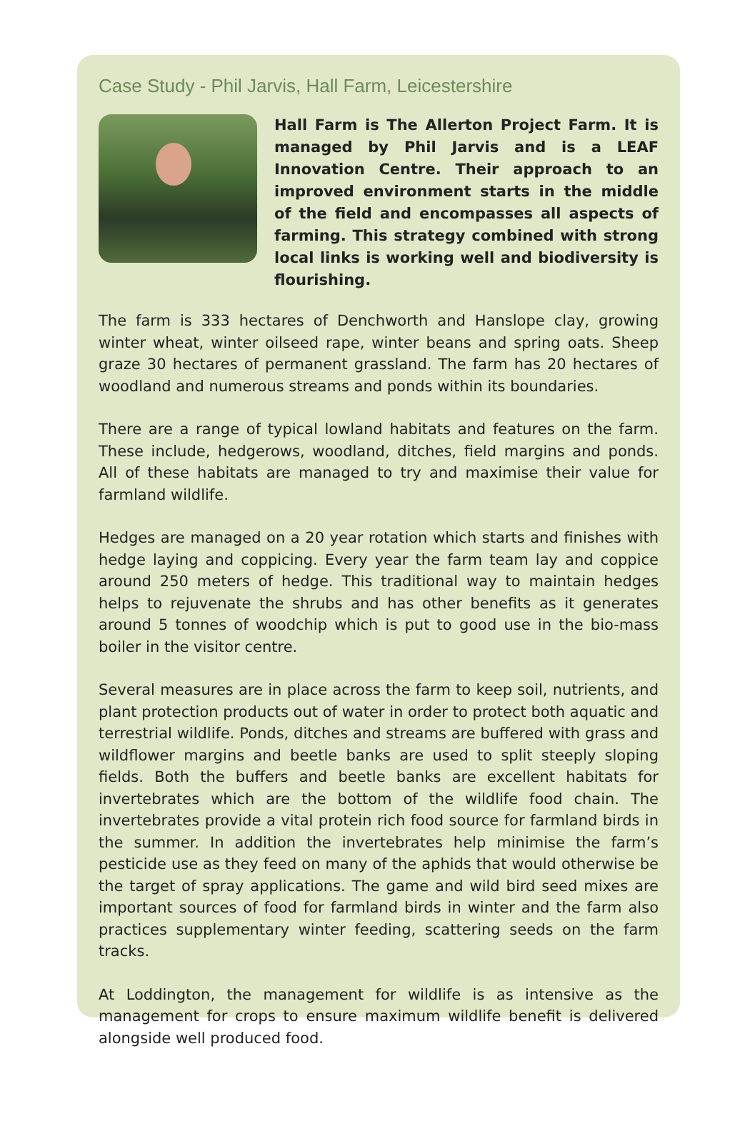Case Study - Phil Jarvis, Hall Farm, Leicestershire
Hall Farm is The Allerton Project Farm. It is managed by Phil Jarvis and is a LEAF Innovation Centre. Their approach to an improved environment starts in the middle of the field and encompasses all aspects of farming. This strategy combined with strong local links is working well and biodiversity is flourishing.
The farm is 333 hectares of Denchworth and Hanslope clay, growing winter wheat, winter oilseed rape, winter beans and spring oats. Sheep graze 30 hectares of permanent grassland. The farm has 20 hectares of woodland and numerous streams and ponds within its boundaries.
There are a range of typical lowland habitats and features on the farm. These include, hedgerows, woodland, ditches, field margins and ponds. All of these habitats are managed to try and maximise their value for farmland wildlife.
Hedges are managed on a 20 year rotation which starts and finishes with hedge laying and coppicing. Every year the farm team lay and coppice around 250 meters of hedge. This traditional way to maintain hedges helps to rejuvenate the shrubs and has other benefits as it generates around 5 tonnes of woodchip which is put to good use in the bio-mass boiler in the visitor centre.
Several measures are in place across the farm to keep soil, nutrients, and plant protection products out of water in order to protect both aquatic and terrestrial wildlife. Ponds, ditches and streams are buffered with grass and wildflower margins and beetle banks are used to split steeply sloping fields. Both the buffers and beetle banks are excellent habitats for invertebrates which are the bottom of the wildlife food chain. The invertebrates provide a vital protein rich food source for farmland birds in the summer. In addition the invertebrates help minimise the farm’s pesticide use as they feed on many of the aphids that would otherwise be the target of spray applications. The game and wild bird seed mixes are important sources of food for farmland birds in winter and the farm also practices supplementary winter feeding, scattering seeds on the farm tracks.
At Loddington, the management for wildlife is as intensive as the management for crops to ensure maximum wildlife benefit is delivered alongside well produced food.